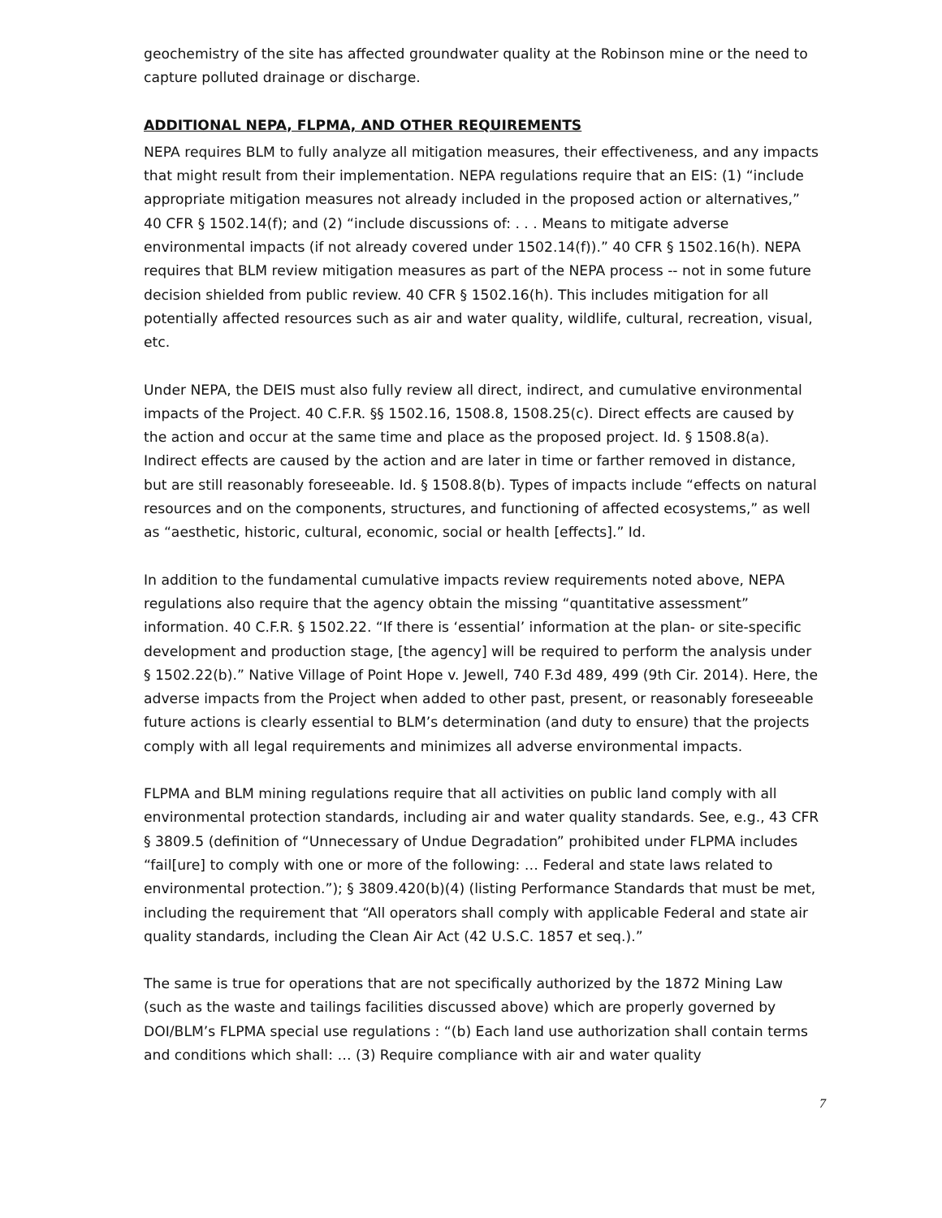geochemistry of the site has affected groundwater quality at the Robinson mine or the need to capture polluted drainage or discharge.
ADDITIONAL NEPA, FLPMA, AND OTHER REQUIREMENTS
NEPA requires BLM to fully analyze all mitigation measures, their effectiveness, and any impacts that might result from their implementation. NEPA regulations require that an EIS: (1) “include appropriate mitigation measures not already included in the proposed action or alternatives,” 40 CFR § 1502.14(f); and (2) “include discussions of: . . . Means to mitigate adverse environmental impacts (if not already covered under 1502.14(f)).” 40 CFR § 1502.16(h). NEPA requires that BLM review mitigation measures as part of the NEPA process -- not in some future decision shielded from public review. 40 CFR § 1502.16(h). This includes mitigation for all potentially affected resources such as air and water quality, wildlife, cultural, recreation, visual, etc.
Under NEPA, the DEIS must also fully review all direct, indirect, and cumulative environmental impacts of the Project. 40 C.F.R. §§ 1502.16, 1508.8, 1508.25(c). Direct effects are caused by the action and occur at the same time and place as the proposed project. Id. § 1508.8(a). Indirect effects are caused by the action and are later in time or farther removed in distance, but are still reasonably foreseeable. Id. § 1508.8(b). Types of impacts include “effects on natural resources and on the components, structures, and functioning of affected ecosystems,” as well as “aesthetic, historic, cultural, economic, social or health [effects].” Id.
In addition to the fundamental cumulative impacts review requirements noted above, NEPA regulations also require that the agency obtain the missing “quantitative assessment” information. 40 C.F.R. § 1502.22. “If there is ‘essential’ information at the plan- or site-specific development and production stage, [the agency] will be required to perform the analysis under § 1502.22(b).” Native Village of Point Hope v. Jewell, 740 F.3d 489, 499 (9th Cir. 2014). Here, the adverse impacts from the Project when added to other past, present, or reasonably foreseeable future actions is clearly essential to BLM’s determination (and duty to ensure) that the projects comply with all legal requirements and minimizes all adverse environmental impacts.
FLPMA and BLM mining regulations require that all activities on public land comply with all environmental protection standards, including air and water quality standards. See, e.g., 43 CFR § 3809.5 (definition of “Unnecessary of Undue Degradation” prohibited under FLPMA includes “fail[ure] to comply with one or more of the following: … Federal and state laws related to environmental protection.”); § 3809.420(b)(4) (listing Performance Standards that must be met, including the requirement that “All operators shall comply with applicable Federal and state air quality standards, including the Clean Air Act (42 U.S.C. 1857 et seq.).”
The same is true for operations that are not specifically authorized by the 1872 Mining Law (such as the waste and tailings facilities discussed above) which are properly governed by DOI/BLM’s FLPMA special use regulations : “(b) Each land use authorization shall contain terms and conditions which shall: … (3) Require compliance with air and water quality
7